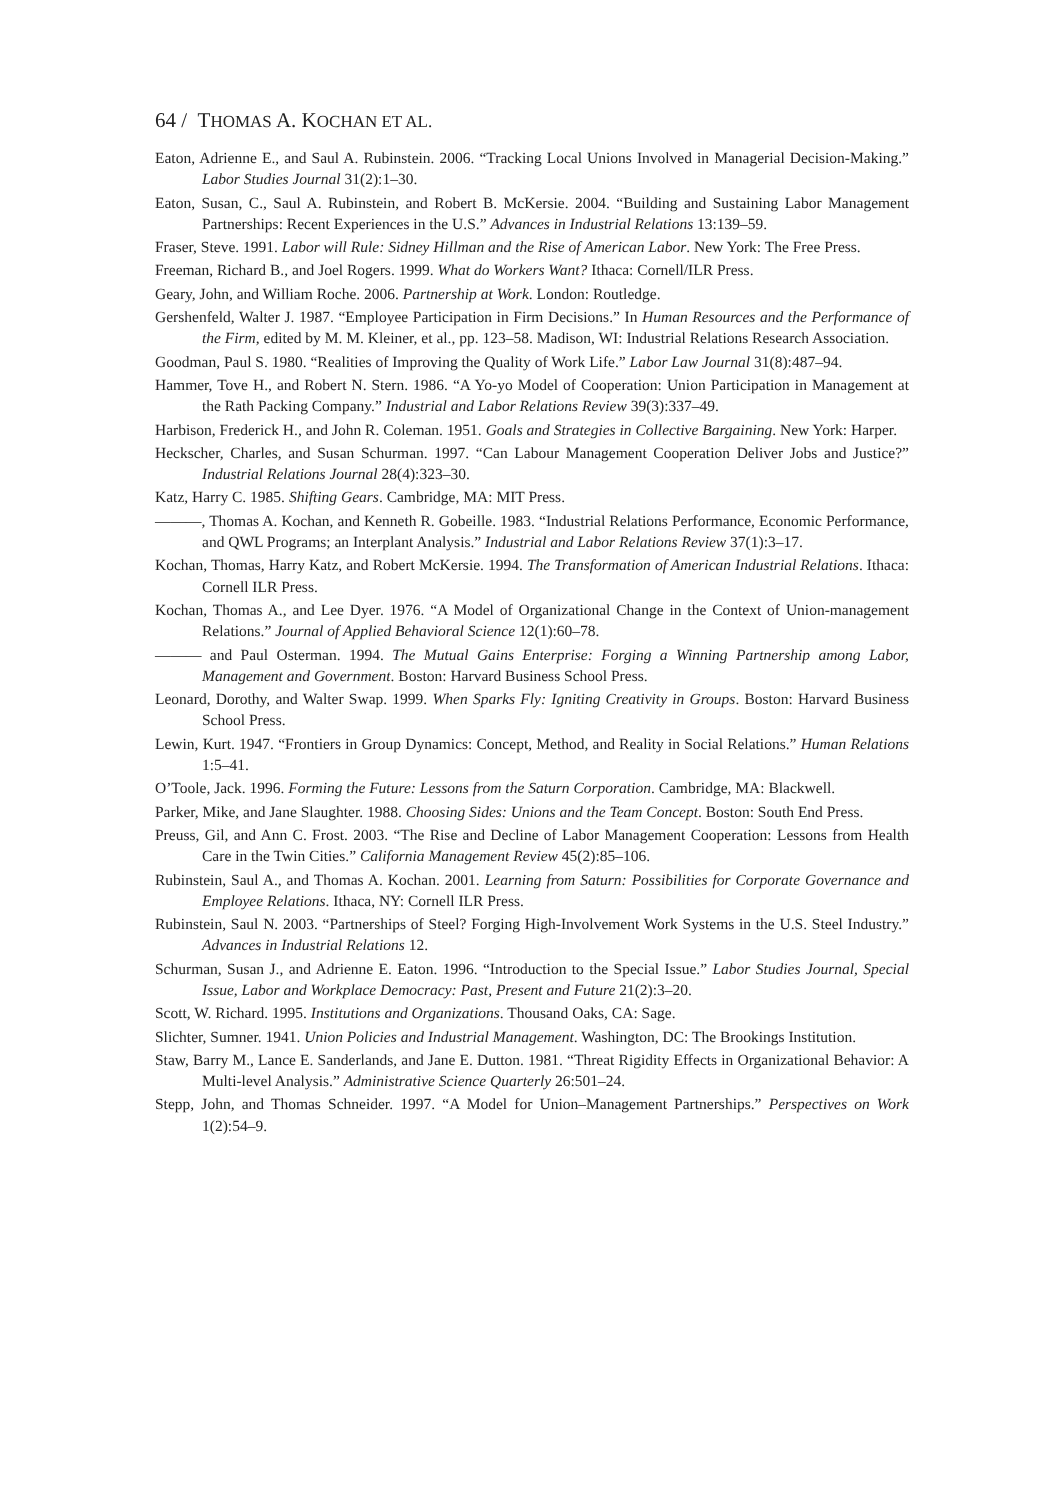64 / THOMAS A. KOCHAN ET AL.
Eaton, Adrienne E., and Saul A. Rubinstein. 2006. “Tracking Local Unions Involved in Managerial Decision-Making.” Labor Studies Journal 31(2):1–30.
Eaton, Susan, C., Saul A. Rubinstein, and Robert B. McKersie. 2004. “Building and Sustaining Labor Management Partnerships: Recent Experiences in the U.S.” Advances in Industrial Relations 13:139–59.
Fraser, Steve. 1991. Labor will Rule: Sidney Hillman and the Rise of American Labor. New York: The Free Press.
Freeman, Richard B., and Joel Rogers. 1999. What do Workers Want? Ithaca: Cornell/ILR Press.
Geary, John, and William Roche. 2006. Partnership at Work. London: Routledge.
Gershenfeld, Walter J. 1987. “Employee Participation in Firm Decisions.” In Human Resources and the Performance of the Firm, edited by M. M. Kleiner, et al., pp. 123–58. Madison, WI: Industrial Relations Research Association.
Goodman, Paul S. 1980. “Realities of Improving the Quality of Work Life.” Labor Law Journal 31(8):487–94.
Hammer, Tove H., and Robert N. Stern. 1986. “A Yo-yo Model of Cooperation: Union Participation in Management at the Rath Packing Company.” Industrial and Labor Relations Review 39(3):337–49.
Harbison, Frederick H., and John R. Coleman. 1951. Goals and Strategies in Collective Bargaining. New York: Harper.
Heckscher, Charles, and Susan Schurman. 1997. “Can Labour Management Cooperation Deliver Jobs and Justice?” Industrial Relations Journal 28(4):323–30.
Katz, Harry C. 1985. Shifting Gears. Cambridge, MA: MIT Press.
———, Thomas A. Kochan, and Kenneth R. Gobeille. 1983. “Industrial Relations Performance, Economic Performance, and QWL Programs; an Interplant Analysis.” Industrial and Labor Relations Review 37(1):3–17.
Kochan, Thomas, Harry Katz, and Robert McKersie. 1994. The Transformation of American Industrial Relations. Ithaca: Cornell ILR Press.
Kochan, Thomas A., and Lee Dyer. 1976. “A Model of Organizational Change in the Context of Union-management Relations.” Journal of Applied Behavioral Science 12(1):60–78.
——— and Paul Osterman. 1994. The Mutual Gains Enterprise: Forging a Winning Partnership among Labor, Management and Government. Boston: Harvard Business School Press.
Leonard, Dorothy, and Walter Swap. 1999. When Sparks Fly: Igniting Creativity in Groups. Boston: Harvard Business School Press.
Lewin, Kurt. 1947. “Frontiers in Group Dynamics: Concept, Method, and Reality in Social Relations.” Human Relations 1:5–41.
O’Toole, Jack. 1996. Forming the Future: Lessons from the Saturn Corporation. Cambridge, MA: Blackwell.
Parker, Mike, and Jane Slaughter. 1988. Choosing Sides: Unions and the Team Concept. Boston: South End Press.
Preuss, Gil, and Ann C. Frost. 2003. “The Rise and Decline of Labor Management Cooperation: Lessons from Health Care in the Twin Cities.” California Management Review 45(2):85–106.
Rubinstein, Saul A., and Thomas A. Kochan. 2001. Learning from Saturn: Possibilities for Corporate Governance and Employee Relations. Ithaca, NY: Cornell ILR Press.
Rubinstein, Saul N. 2003. “Partnerships of Steel? Forging High-Involvement Work Systems in the U.S. Steel Industry.” Advances in Industrial Relations 12.
Schurman, Susan J., and Adrienne E. Eaton. 1996. “Introduction to the Special Issue.” Labor Studies Journal, Special Issue, Labor and Workplace Democracy: Past, Present and Future 21(2):3–20.
Scott, W. Richard. 1995. Institutions and Organizations. Thousand Oaks, CA: Sage.
Slichter, Sumner. 1941. Union Policies and Industrial Management. Washington, DC: The Brookings Institution.
Staw, Barry M., Lance E. Sanderlands, and Jane E. Dutton. 1981. “Threat Rigidity Effects in Organizational Behavior: A Multi-level Analysis.” Administrative Science Quarterly 26:501–24.
Stepp, John, and Thomas Schneider. 1997. “A Model for Union–Management Partnerships.” Perspectives on Work 1(2):54–9.